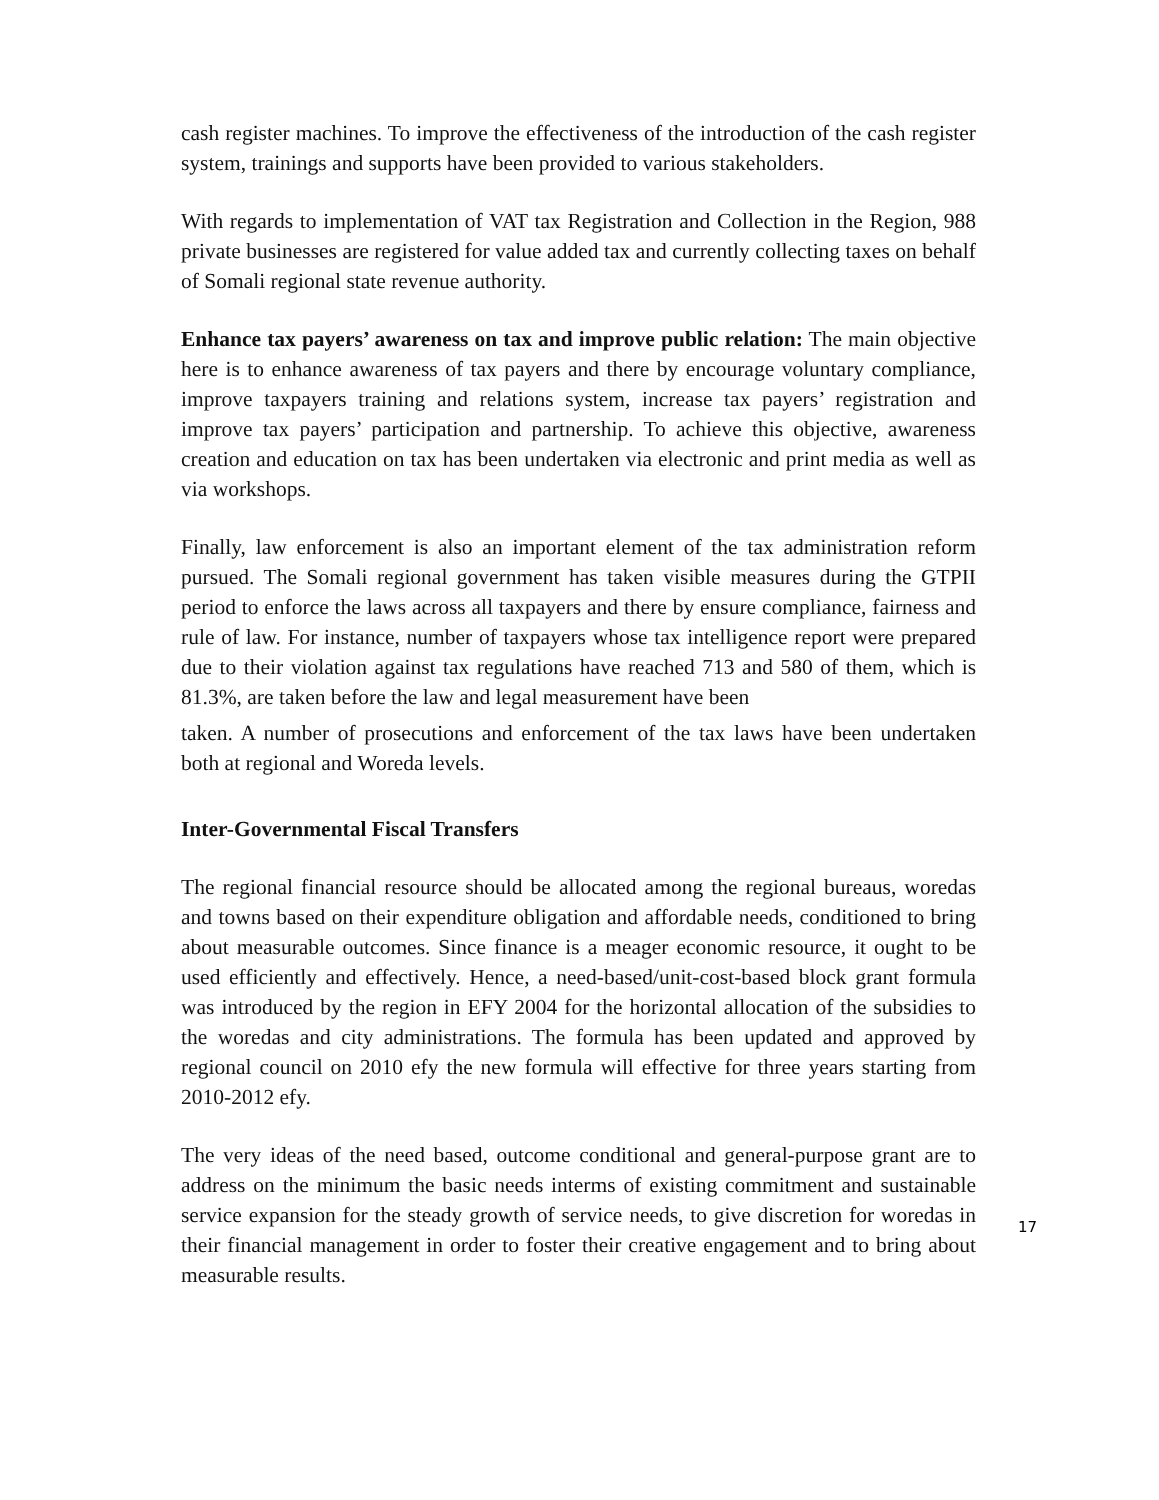cash register machines. To improve the effectiveness of the introduction of the cash register system, trainings and supports have been provided to various stakeholders.
With regards to implementation of VAT tax Registration and Collection in the Region, 988 private businesses are registered for value added tax and currently collecting taxes on behalf of Somali regional state revenue authority.
Enhance tax payers’ awareness on tax and improve public relation: The main objective here is to enhance awareness of tax payers and there by encourage voluntary compliance, improve taxpayers training and relations system, increase tax payers’ registration and improve tax payers’ participation and partnership. To achieve this objective, awareness creation and education on tax has been undertaken via electronic and print media as well as via workshops.
Finally, law enforcement is also an important element of the tax administration reform pursued. The Somali regional government has taken visible measures during the GTPII period to enforce the laws across all taxpayers and there by ensure compliance, fairness and rule of law. For instance, number of taxpayers whose tax intelligence report were prepared due to their violation against tax regulations have reached 713 and 580 of them, which is 81.3%, are taken before the law and legal measurement have been
taken. A number of prosecutions and enforcement of the tax laws have been undertaken both at regional and Woreda levels.
Inter-Governmental Fiscal Transfers
The regional financial resource should be allocated among the regional bureaus, woredas and towns based on their expenditure obligation and affordable needs, conditioned to bring about measurable outcomes. Since finance is a meager economic resource, it ought to be used efficiently and effectively. Hence, a need-based/unit-cost-based block grant formula was introduced by the region in EFY 2004 for the horizontal allocation of the subsidies to the woredas and city administrations. The formula has been updated and approved by regional council on 2010 efy the new formula will effective for three years starting from 2010-2012 efy.
The very ideas of the need based, outcome conditional and general-purpose grant are to address on the minimum the basic needs interms of existing commitment and sustainable service expansion for the steady growth of service needs, to give discretion for woredas in their financial management in order to foster their creative engagement and to bring about measurable results.
17